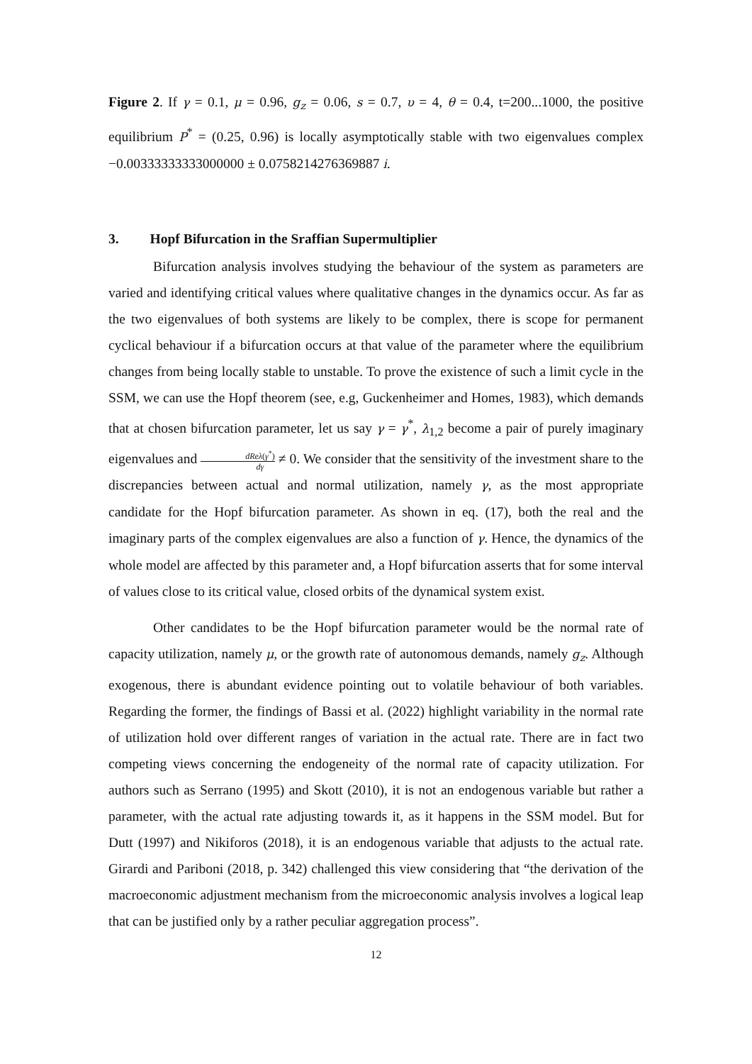Figure 2. If γ = 0.1, μ = 0.96, g<sub>z</sub> = 0.06, s = 0.7, υ = 4, θ = 0.4, t=200...1000, the positive equilibrium P<sup>*</sup> = (0.25, 0.96) is locally asymptotically stable with two eigenvalues complex −0.00333333333000000 ± 0.0758214276369887 i.
3. Hopf Bifurcation in the Sraffian Supermultiplier
Bifurcation analysis involves studying the behaviour of the system as parameters are varied and identifying critical values where qualitative changes in the dynamics occur. As far as the two eigenvalues of both systems are likely to be complex, there is scope for permanent cyclical behaviour if a bifurcation occurs at that value of the parameter where the equilibrium changes from being locally stable to unstable. To prove the existence of such a limit cycle in the SSM, we can use the Hopf theorem (see, e.g, Guckenheimer and Homes, 1983), which demands that at chosen bifurcation parameter, let us say γ = γ<sup>*</sup>, λ<sub>1,2</sub> become a pair of purely imaginary eigenvalues and dReλ(γ<sup>*</sup>) dγ ≠ 0. We consider that the sensitivity of the investment share to the discrepancies between actual and normal utilization, namely γ, as the most appropriate candidate for the Hopf bifurcation parameter. As shown in eq. (17), both the real and the imaginary parts of the complex eigenvalues are also a function of γ. Hence, the dynamics of the whole model are affected by this parameter and, a Hopf bifurcation asserts that for some interval of values close to its critical value, closed orbits of the dynamical system exist.
Other candidates to be the Hopf bifurcation parameter would be the normal rate of capacity utilization, namely μ, or the growth rate of autonomous demands, namely g<sub>z</sub>. Although exogenous, there is abundant evidence pointing out to volatile behaviour of both variables. Regarding the former, the findings of Bassi et al. (2022) highlight variability in the normal rate of utilization hold over different ranges of variation in the actual rate. There are in fact two competing views concerning the endogeneity of the normal rate of capacity utilization. For authors such as Serrano (1995) and Skott (2010), it is not an endogenous variable but rather a parameter, with the actual rate adjusting towards it, as it happens in the SSM model. But for Dutt (1997) and Nikiforos (2018), it is an endogenous variable that adjusts to the actual rate. Girardi and Pariboni (2018, p. 342) challenged this view considering that “the derivation of the macroeconomic adjustment mechanism from the microeconomic analysis involves a logical leap that can be justified only by a rather peculiar aggregation process”.
12